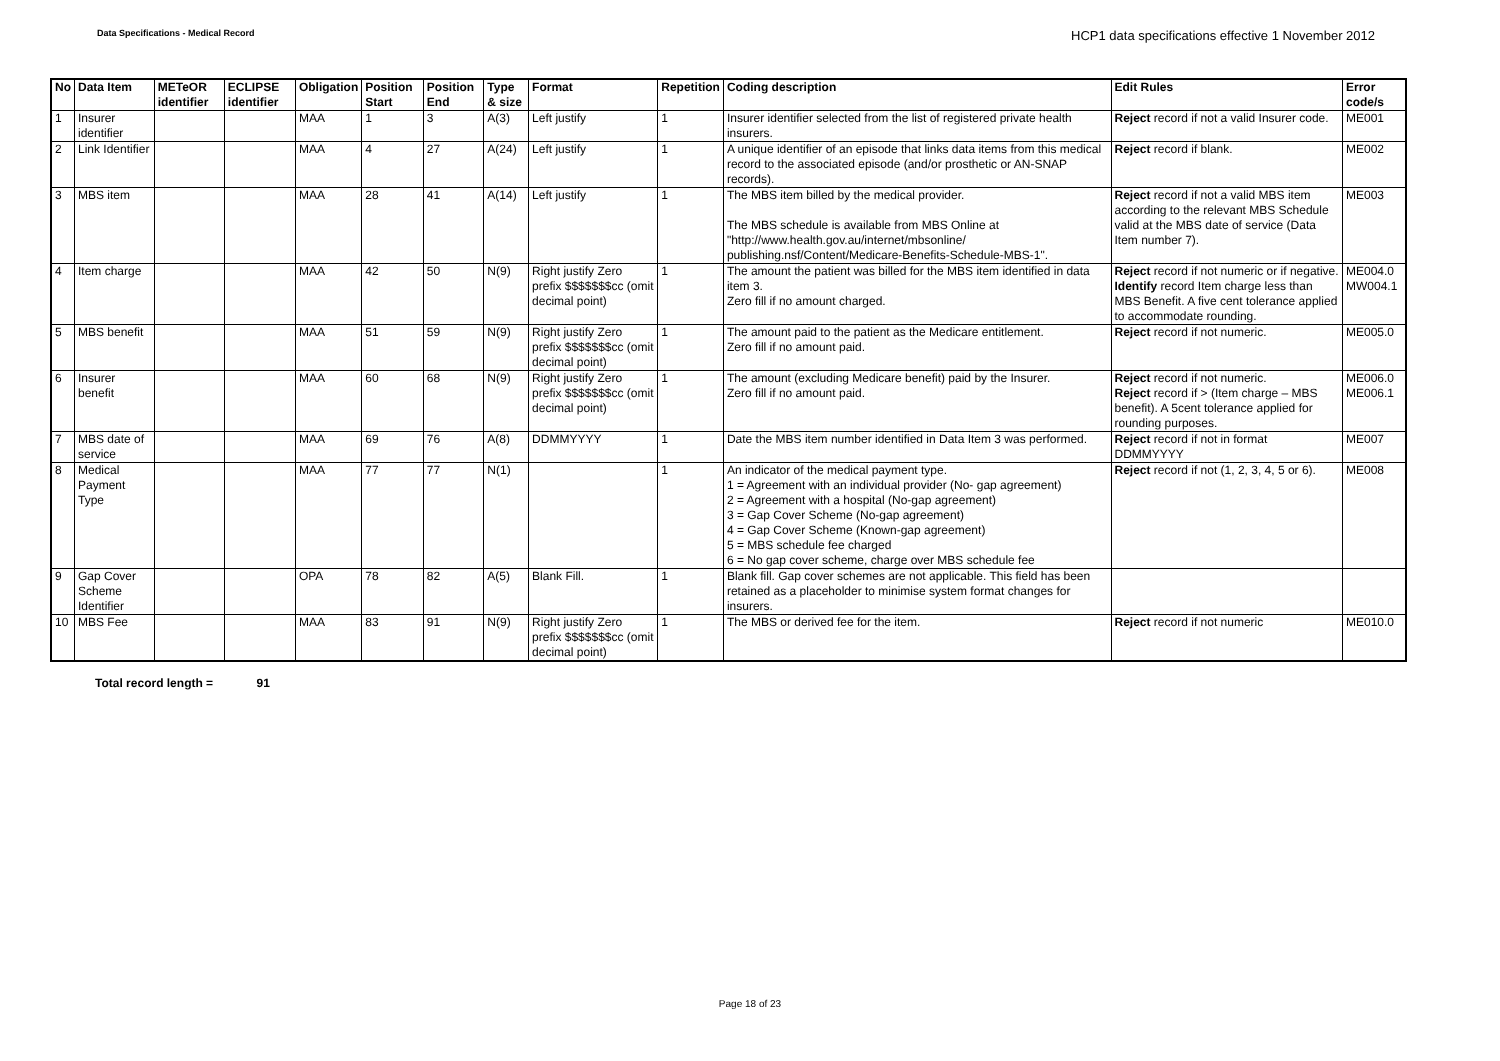Data Specifications - Medical Record
HCP1 data specifications effective 1 November 2012
| No | Data Item | METeOR identifier | ECLIPSE identifier | Obligation | Position Start | Position End | Type & size | Format | Repetition | Coding description | Edit Rules | Error code/s |
| --- | --- | --- | --- | --- | --- | --- | --- | --- | --- | --- | --- | --- |
| 1 | Insurer identifier | | | MAA | 1 | 3 | A(3) | Left justify | 1 | Insurer identifier selected from the list of registered private health insurers. | Reject record if not a valid Insurer code. | ME001 |
| 2 | Link Identifier | | | MAA | 4 | 27 | A(24) | Left justify | 1 | A unique identifier of an episode that links data items from this medical record to the associated episode (and/or prosthetic or AN-SNAP records). | Reject record if blank. | ME002 |
| 3 | MBS item | | | MAA | 28 | 41 | A(14) | Left justify | 1 | The MBS item billed by the medical provider. The MBS schedule is available from MBS Online at "http://www.health.gov.au/internet/mbsonline/ publishing.nsf/Content/Medicare-Benefits-Schedule-MBS-1". | Reject record if not a valid MBS item according to the relevant MBS Schedule valid at the MBS date of service (Data Item number 7). | ME003 |
| 4 | Item charge | | | MAA | 42 | 50 | N(9) | Right justify Zero prefix $$$$$$$cc (omit decimal point) | 1 | The amount the patient was billed for the MBS item identified in data item 3. Zero fill if no amount charged. | Reject record if not numeric or if negative. Identify record Item charge less than MBS Benefit. A five cent tolerance applied to accommodate rounding. | ME004.0 MW004.1 |
| 5 | MBS benefit | | | MAA | 51 | 59 | N(9) | Right justify Zero prefix $$$$$$$cc (omit decimal point) | 1 | The amount paid to the patient as the Medicare entitlement. Zero fill if no amount paid. | Reject record if not numeric. | ME005.0 |
| 6 | Insurer benefit | | | MAA | 60 | 68 | N(9) | Right justify Zero prefix $$$$$$$cc (omit decimal point) | 1 | The amount (excluding Medicare benefit) paid by the Insurer. Zero fill if no amount paid. | Reject record if not numeric. Reject record if > (Item charge – MBS benefit). A 5cent tolerance applied for rounding purposes. | ME006.0 ME006.1 |
| 7 | MBS date of service | | | MAA | 69 | 76 | A(8) | DDMMYYYY | 1 | Date the MBS item number identified in Data Item 3 was performed. | Reject record if not in format DDMMYYYY | ME007 |
| 8 | Medical Payment Type | | | MAA | 77 | 77 | N(1) | | 1 | An indicator of the medical payment type. 1 = Agreement with an individual provider (No- gap agreement) 2 = Agreement with a hospital (No-gap agreement) 3 = Gap Cover Scheme (No-gap agreement) 4 = Gap Cover Scheme (Known-gap agreement) 5 = MBS schedule fee charged 6 = No gap cover scheme, charge over MBS schedule fee | Reject record if not (1, 2, 3, 4, 5 or 6). | ME008 |
| 9 | Gap Cover Scheme Identifier | | | OPA | 78 | 82 | A(5) | Blank Fill. | 1 | Blank fill. Gap cover schemes are not applicable. This field has been retained as a placeholder to minimise system format changes for insurers. | | |
| 10 | MBS Fee | | | MAA | 83 | 91 | N(9) | Right justify Zero prefix $$$$$$$cc (omit decimal point) | 1 | The MBS or derived fee for the item. | Reject record if not numeric | ME010.0 |
Total record length = 91
Page 18 of 23